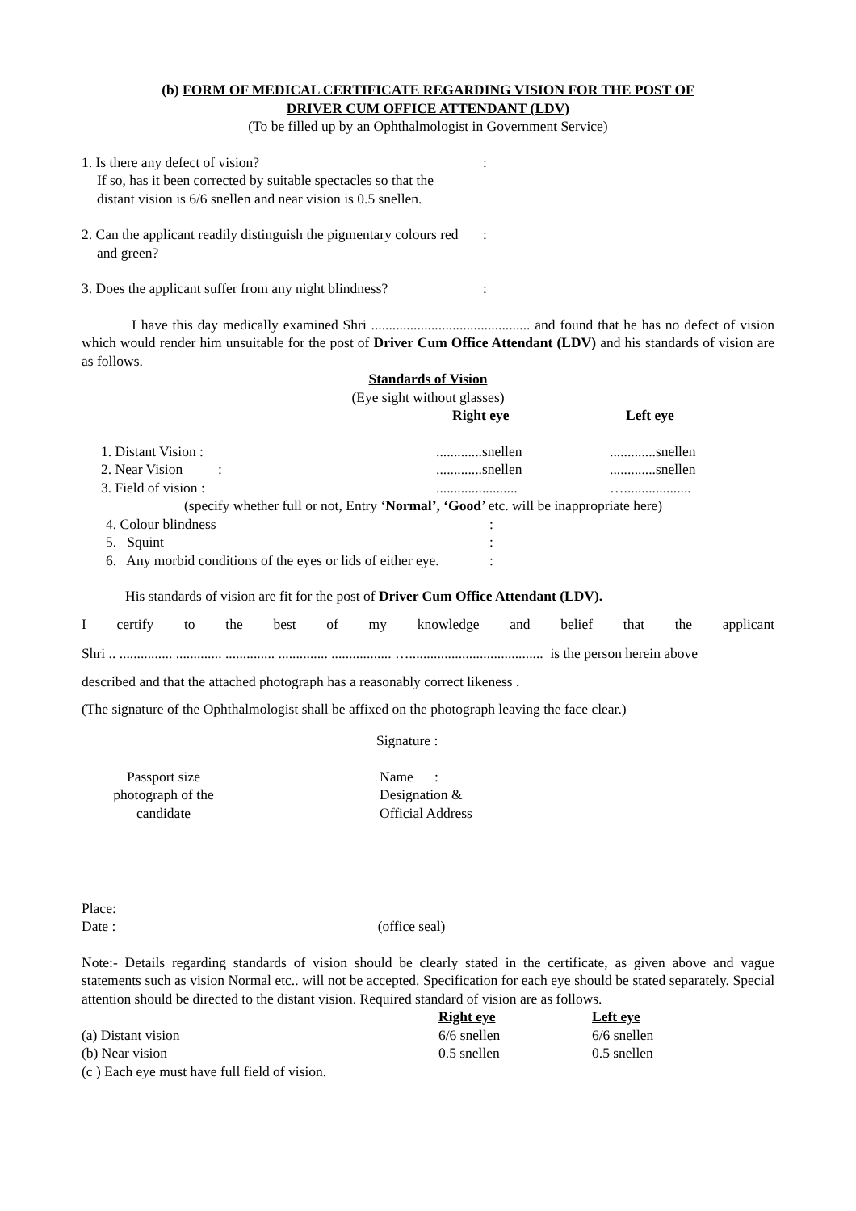(b) FORM OF MEDICAL CERTIFICATE REGARDING VISION FOR THE POST OF
DRIVER CUM OFFICE ATTENDANT (LDV)
(To be filled up by an Ophthalmologist in Government Service)
1. Is there any defect of vision?
If so, has it been corrected by suitable spectacles so that the distant vision is 6/6 snellen and near vision is 0.5 snellen.
:
2. Can the applicant readily distinguish the pigmentary colours red and green?
:
3. Does the applicant suffer from any night blindness?
:
I have this day medically examined Shri ............................................. and found that he has no defect of vision which would render him unsuitable for the post of Driver Cum Office Attendant (LDV) and his standards of vision are as follows.
Standards of Vision
(Eye sight without glasses)
| | Right eye | Left eye |
| 1. Distant Vision : | .............snellen | .............snellen |
| 2. Near Vision : | .............snellen | .............snellen |
| 3. Field of vision : | ....................... | …................... |
(specify whether full or not, Entry ‘Normal’, ‘Good’ etc. will be inappropriate here)
| 4. Colour blindness | : |
| 5. Squint | : |
| 6. Any morbid conditions of the eyes or lids of either eye. | : |
His standards of vision are fit for the post of Driver Cum Office Attendant (LDV).
I certify to the best of my knowledge and belief that the applicant
Shri .. ............... ............. .............. .............. ................. …...................................... is the person herein above
described and that the attached photograph has a reasonably correct likeness .
(The signature of the Ophthalmologist shall be affixed on the photograph leaving the face clear.)
Passport size
photograph of the
candidate
Signature :
Name :
Designation &
Official Address
Place:
Date : (office seal)
Note:- Details regarding standards of vision should be clearly stated in the certificate, as given above and vague statements such as vision Normal etc.. will not be accepted. Specification for each eye should be stated separately. Special attention should be directed to the distant vision. Required standard of vision are as follows.
| | Right eye | Left eye |
| (a) Distant vision | 6/6 snellen | 6/6 snellen |
| (b) Near vision | 0.5 snellen | 0.5 snellen |
| (c ) Each eye must have full field of vision. | | |